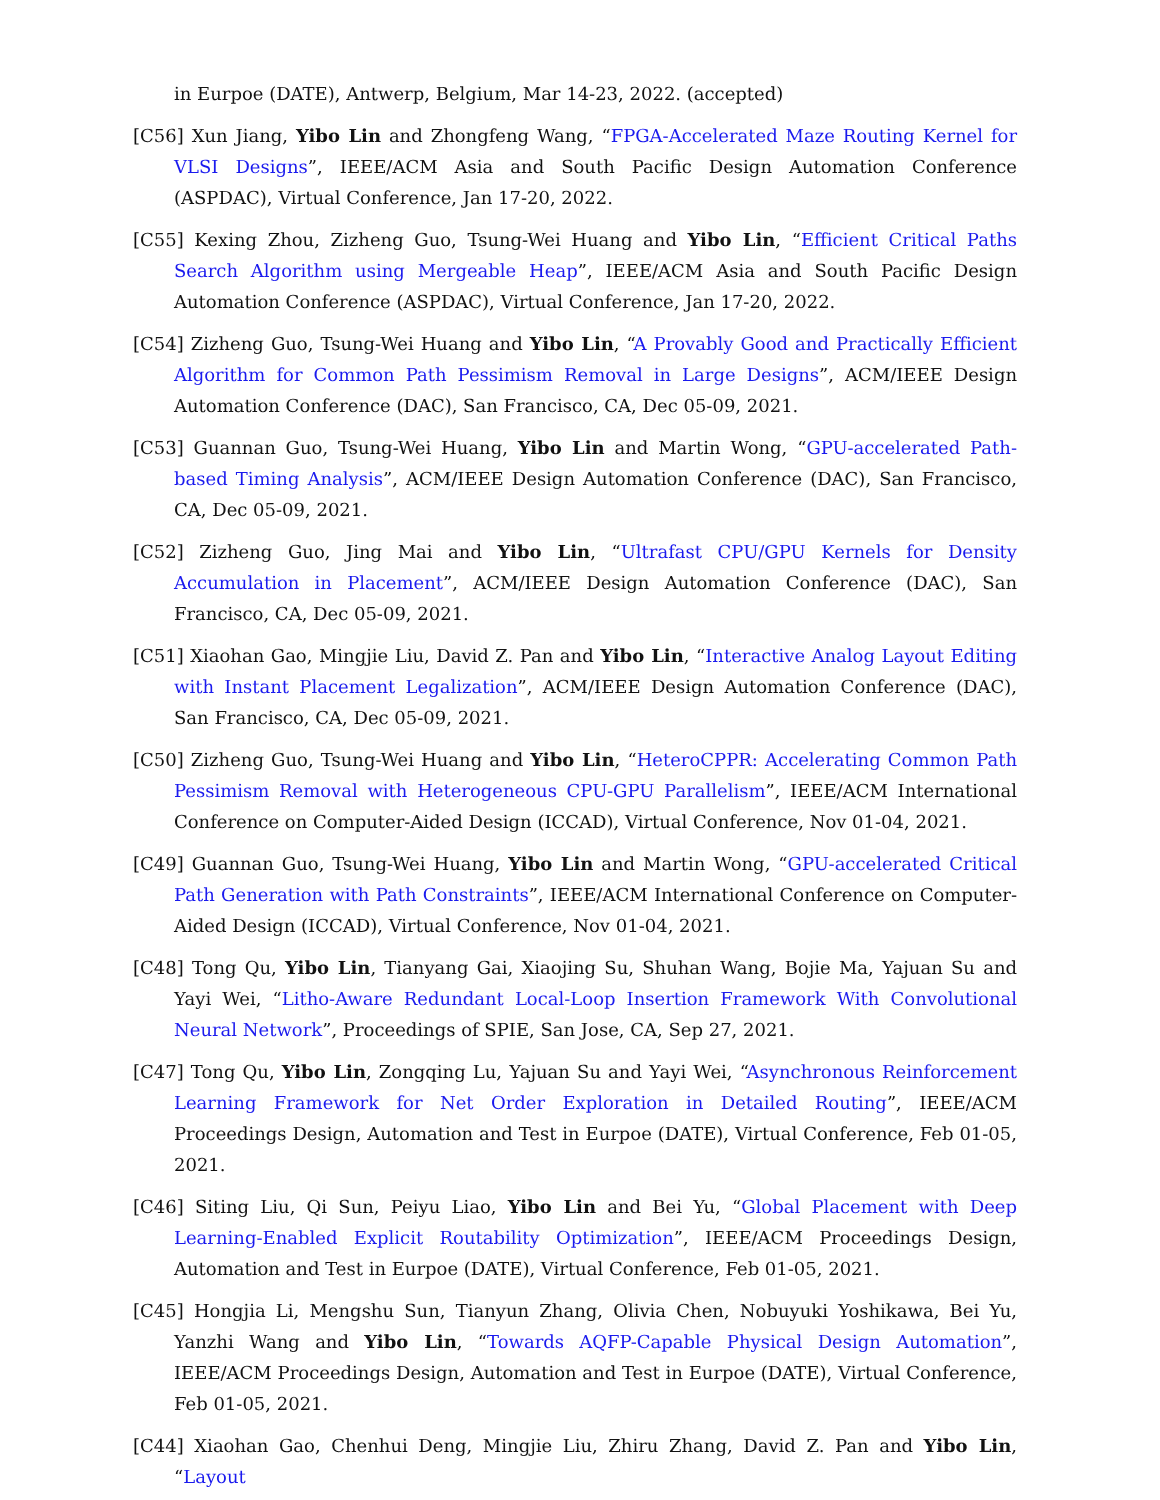in Eurpoe (DATE), Antwerp, Belgium, Mar 14-23, 2022. (accepted)
[C56] Xun Jiang, Yibo Lin and Zhongfeng Wang, “FPGA-Accelerated Maze Routing Kernel for VLSI Designs”, IEEE/ACM Asia and South Pacific Design Automation Conference (ASPDAC), Virtual Conference, Jan 17-20, 2022.
[C55] Kexing Zhou, Zizheng Guo, Tsung-Wei Huang and Yibo Lin, “Efficient Critical Paths Search Algorithm using Mergeable Heap”, IEEE/ACM Asia and South Pacific Design Automation Conference (ASPDAC), Virtual Conference, Jan 17-20, 2022.
[C54] Zizheng Guo, Tsung-Wei Huang and Yibo Lin, “A Provably Good and Practically Efficient Algorithm for Common Path Pessimism Removal in Large Designs”, ACM/IEEE Design Automation Conference (DAC), San Francisco, CA, Dec 05-09, 2021.
[C53] Guannan Guo, Tsung-Wei Huang, Yibo Lin and Martin Wong, “GPU-accelerated Path-based Timing Analysis”, ACM/IEEE Design Automation Conference (DAC), San Francisco, CA, Dec 05-09, 2021.
[C52] Zizheng Guo, Jing Mai and Yibo Lin, “Ultrafast CPU/GPU Kernels for Density Accumulation in Placement”, ACM/IEEE Design Automation Conference (DAC), San Francisco, CA, Dec 05-09, 2021.
[C51] Xiaohan Gao, Mingjie Liu, David Z. Pan and Yibo Lin, “Interactive Analog Layout Editing with Instant Placement Legalization”, ACM/IEEE Design Automation Conference (DAC), San Francisco, CA, Dec 05-09, 2021.
[C50] Zizheng Guo, Tsung-Wei Huang and Yibo Lin, “HeteroCPPR: Accelerating Common Path Pessimism Removal with Heterogeneous CPU-GPU Parallelism”, IEEE/ACM International Conference on Computer-Aided Design (ICCAD), Virtual Conference, Nov 01-04, 2021.
[C49] Guannan Guo, Tsung-Wei Huang, Yibo Lin and Martin Wong, “GPU-accelerated Critical Path Generation with Path Constraints”, IEEE/ACM International Conference on Computer-Aided Design (ICCAD), Virtual Conference, Nov 01-04, 2021.
[C48] Tong Qu, Yibo Lin, Tianyang Gai, Xiaojing Su, Shuhan Wang, Bojie Ma, Yajuan Su and Yayi Wei, “Litho-Aware Redundant Local-Loop Insertion Framework With Convolutional Neural Network”, Proceedings of SPIE, San Jose, CA, Sep 27, 2021.
[C47] Tong Qu, Yibo Lin, Zongqing Lu, Yajuan Su and Yayi Wei, “Asynchronous Reinforcement Learning Framework for Net Order Exploration in Detailed Routing”, IEEE/ACM Proceedings Design, Automation and Test in Eurpoe (DATE), Virtual Conference, Feb 01-05, 2021.
[C46] Siting Liu, Qi Sun, Peiyu Liao, Yibo Lin and Bei Yu, “Global Placement with Deep Learning-Enabled Explicit Routability Optimization”, IEEE/ACM Proceedings Design, Automation and Test in Eurpoe (DATE), Virtual Conference, Feb 01-05, 2021.
[C45] Hongjia Li, Mengshu Sun, Tianyun Zhang, Olivia Chen, Nobuyuki Yoshikawa, Bei Yu, Yanzhi Wang and Yibo Lin, “Towards AQFP-Capable Physical Design Automation”, IEEE/ACM Proceedings Design, Automation and Test in Eurpoe (DATE), Virtual Conference, Feb 01-05, 2021.
[C44] Xiaohan Gao, Chenhui Deng, Mingjie Liu, Zhiru Zhang, David Z. Pan and Yibo Lin, “Layout